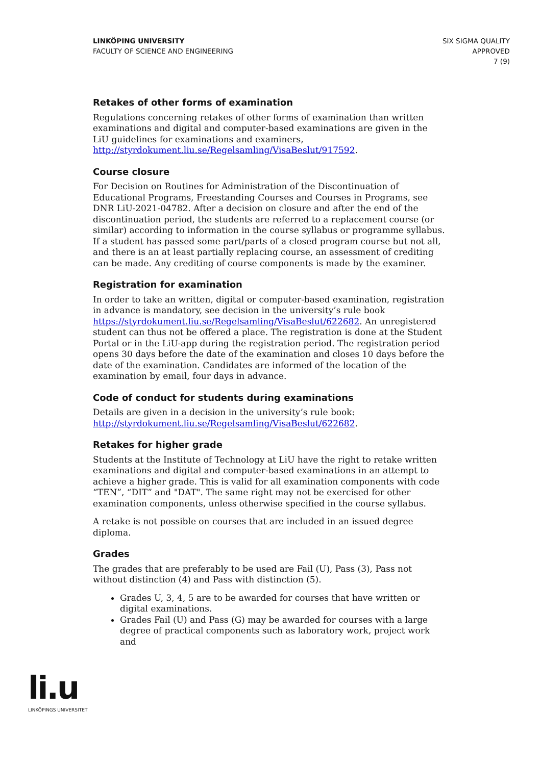LINKÖPING UNIVERSITY
FACULTY OF SCIENCE AND ENGINEERING
SIX SIGMA QUALITY
APPROVED
7 (9)
Retakes of other forms of examination
Regulations concerning retakes of other forms of examination than written examinations and digital and computer-based examinations are given in the LiU guidelines for examinations and examiners, http://styrdokument.liu.se/Regelsamling/VisaBeslut/917592.
Course closure
For Decision on Routines for Administration of the Discontinuation of Educational Programs, Freestanding Courses and Courses in Programs, see DNR LiU-2021-04782. After a decision on closure and after the end of the discontinuation period, the students are referred to a replacement course (or similar) according to information in the course syllabus or programme syllabus. If a student has passed some part/parts of a closed program course but not all, and there is an at least partially replacing course, an assessment of crediting can be made. Any crediting of course components is made by the examiner.
Registration for examination
In order to take an written, digital or computer-based examination, registration in advance is mandatory, see decision in the university’s rule book https://styrdokument.liu.se/Regelsamling/VisaBeslut/622682. An unregistered student can thus not be offered a place. The registration is done at the Student Portal or in the LiU-app during the registration period. The registration period opens 30 days before the date of the examination and closes 10 days before the date of the examination. Candidates are informed of the location of the examination by email, four days in advance.
Code of conduct for students during examinations
Details are given in a decision in the university’s rule book: http://styrdokument.liu.se/Regelsamling/VisaBeslut/622682.
Retakes for higher grade
Students at the Institute of Technology at LiU have the right to retake written examinations and digital and computer-based examinations in an attempt to achieve a higher grade. This is valid for all examination components with code “TEN”, “DIT” and "DAT". The same right may not be exercised for other examination components, unless otherwise specified in the course syllabus.
A retake is not possible on courses that are included in an issued degree diploma.
Grades
The grades that are preferably to be used are Fail (U), Pass (3), Pass not without distinction (4) and Pass with distinction (5).
Grades U, 3, 4, 5 are to be awarded for courses that have written or digital examinations.
Grades Fail (U) and Pass (G) may be awarded for courses with a large degree of practical components such as laboratory work, project work and
li.u
LINKÖPINGS UNIVERSITET